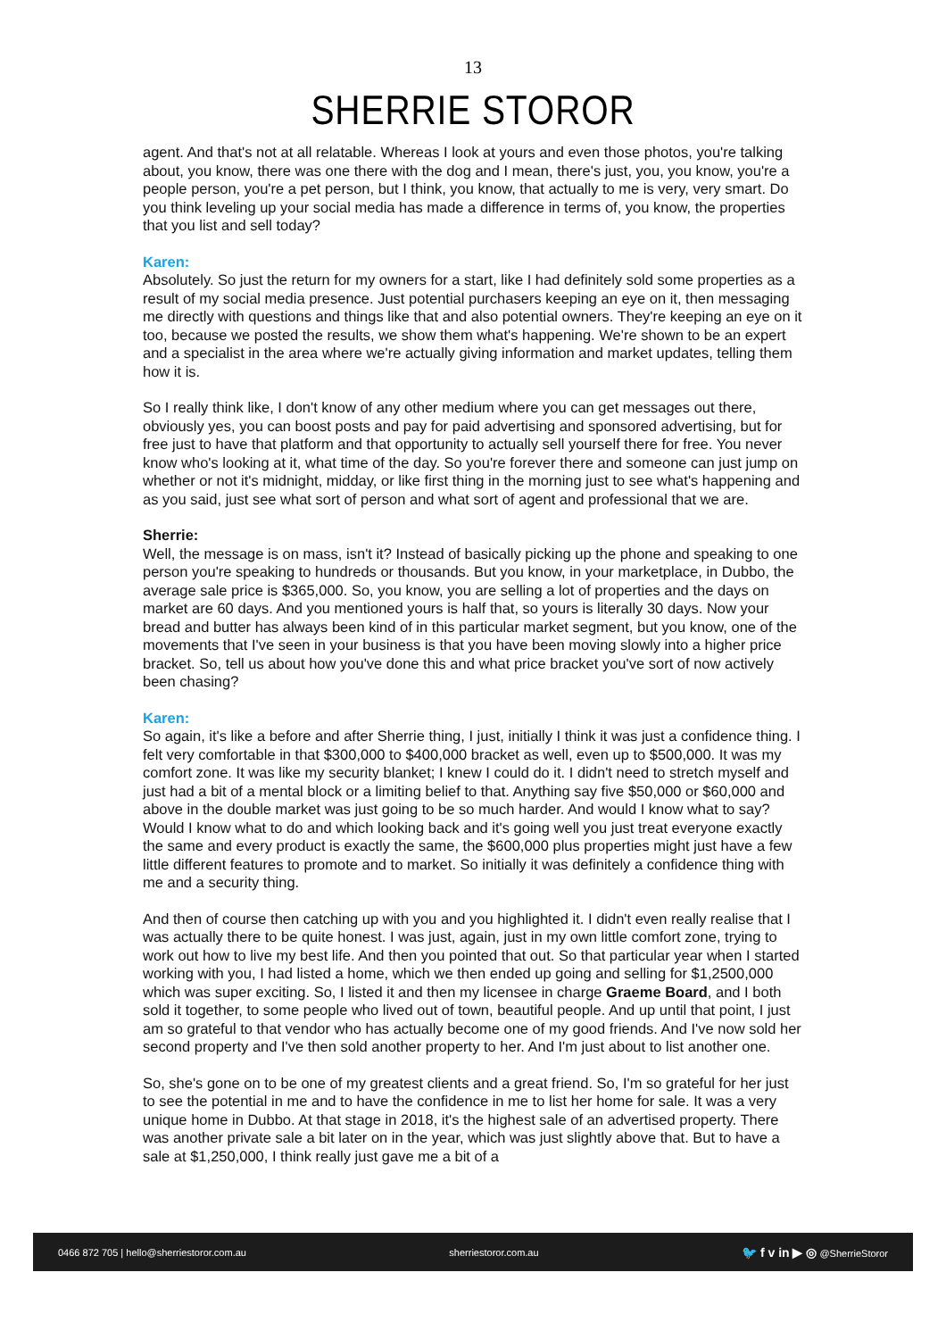13
SHERRIE STOROR
agent. And that's not at all relatable. Whereas I look at yours and even those photos, you're talking about, you know, there was one there with the dog and I mean, there's just, you, you know, you're a people person, you're a pet person, but I think, you know, that actually to me is very, very smart. Do you think leveling up your social media has made a difference in terms of, you know, the properties that you list and sell today?
Karen:
Absolutely. So just the return for my owners for a start, like I had definitely sold some properties as a result of my social media presence. Just potential purchasers keeping an eye on it, then messaging me directly with questions and things like that and also potential owners. They're keeping an eye on it too, because we posted the results, we show them what's happening. We're shown to be an expert and a specialist in the area where we're actually giving information and market updates, telling them how it is.
So I really think like, I don't know of any other medium where you can get messages out there, obviously yes, you can boost posts and pay for paid advertising and sponsored advertising, but for free just to have that platform and that opportunity to actually sell yourself there for free. You never know who's looking at it, what time of the day. So you're forever there and someone can just jump on whether or not it's midnight, midday, or like first thing in the morning just to see what's happening and as you said, just see what sort of person and what sort of agent and professional that we are.
Sherrie:
Well, the message is on mass, isn't it? Instead of basically picking up the phone and speaking to one person you're speaking to hundreds or thousands. But you know, in your marketplace, in Dubbo, the average sale price is $365,000. So, you know, you are selling a lot of properties and the days on market are 60 days. And you mentioned yours is half that, so yours is literally 30 days. Now your bread and butter has always been kind of in this particular market segment, but you know, one of the movements that I've seen in your business is that you have been moving slowly into a higher price bracket. So, tell us about how you've done this and what price bracket you've sort of now actively been chasing?
Karen:
So again, it's like a before and after Sherrie thing, I just, initially I think it was just a confidence thing. I felt very comfortable in that $300,000 to $400,000 bracket as well, even up to $500,000. It was my comfort zone. It was like my security blanket; I knew I could do it. I didn't need to stretch myself and just had a bit of a mental block or a limiting belief to that. Anything say five $50,000 or $60,000 and above in the double market was just going to be so much harder. And would I know what to say? Would I know what to do and which looking back and it's going well you just treat everyone exactly the same and every product is exactly the same, the $600,000 plus properties might just have a few little different features to promote and to market. So initially it was definitely a confidence thing with me and a security thing.
And then of course then catching up with you and you highlighted it. I didn't even really realise that I was actually there to be quite honest. I was just, again, just in my own little comfort zone, trying to work out how to live my best life. And then you pointed that out. So that particular year when I started working with you, I had listed a home, which we then ended up going and selling for $1,2500,000 which was super exciting. So, I listed it and then my licensee in charge Graeme Board, and I both sold it together, to some people who lived out of town, beautiful people. And up until that point, I just am so grateful to that vendor who has actually become one of my good friends. And I've now sold her second property and I've then sold another property to her. And I'm just about to list another one.
So, she's gone on to be one of my greatest clients and a great friend. So, I'm so grateful for her just to see the potential in me and to have the confidence in me to list her home for sale. It was a very unique home in Dubbo. At that stage in 2018, it's the highest sale of an advertised property. There was another private sale a bit later on in the year, which was just slightly above that. But to have a sale at $1,250,000, I think really just gave me a bit of a
0466 872 705 | hello@sherriestoror.com.au sherriestoror.com.au 🐦 f v in ▶ ◎ @SherrieStoror